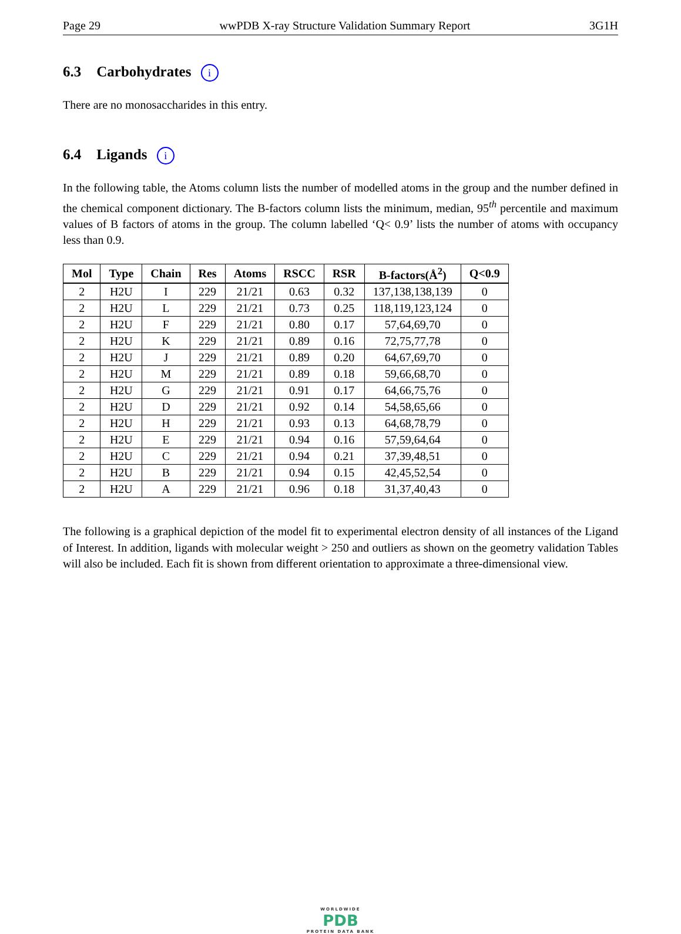Page 29 wwPDB X-ray Structure Validation Summary Report 3G1H
6.3 Carbohydrates i
There are no monosaccharides in this entry.
6.4 Ligands i
In the following table, the Atoms column lists the number of modelled atoms in the group and the number defined in the chemical component dictionary. The B-factors column lists the minimum, median, 95<sup>th</sup> percentile and maximum values of B factors of atoms in the group. The column labelled ‘Q< 0.9’ lists the number of atoms with occupancy less than 0.9.
| Mol | Type | Chain | Res | Atoms | RSCC | RSR | B-factors(Å<sup>2</sup>) | Q<0.9 |
| --- | --- | --- | --- | --- | --- | --- | --- | --- |
| 2 | H2U | I | 229 | 21/21 | 0.63 | 0.32 | 137,138,138,139 | 0 |
| 2 | H2U | L | 229 | 21/21 | 0.73 | 0.25 | 118,119,123,124 | 0 |
| 2 | H2U | F | 229 | 21/21 | 0.80 | 0.17 | 57,64,69,70 | 0 |
| 2 | H2U | K | 229 | 21/21 | 0.89 | 0.16 | 72,75,77,78 | 0 |
| 2 | H2U | J | 229 | 21/21 | 0.89 | 0.20 | 64,67,69,70 | 0 |
| 2 | H2U | M | 229 | 21/21 | 0.89 | 0.18 | 59,66,68,70 | 0 |
| 2 | H2U | G | 229 | 21/21 | 0.91 | 0.17 | 64,66,75,76 | 0 |
| 2 | H2U | D | 229 | 21/21 | 0.92 | 0.14 | 54,58,65,66 | 0 |
| 2 | H2U | H | 229 | 21/21 | 0.93 | 0.13 | 64,68,78,79 | 0 |
| 2 | H2U | E | 229 | 21/21 | 0.94 | 0.16 | 57,59,64,64 | 0 |
| 2 | H2U | C | 229 | 21/21 | 0.94 | 0.21 | 37,39,48,51 | 0 |
| 2 | H2U | B | 229 | 21/21 | 0.94 | 0.15 | 42,45,52,54 | 0 |
| 2 | H2U | A | 229 | 21/21 | 0.96 | 0.18 | 31,37,40,43 | 0 |
The following is a graphical depiction of the model fit to experimental electron density of all instances of the Ligand of Interest. In addition, ligands with molecular weight > 250 and outliers as shown on the geometry validation Tables will also be included. Each fit is shown from different orientation to approximate a three-dimensional view.
WORLDWIDE
PDB
PROTEIN DATA BANK